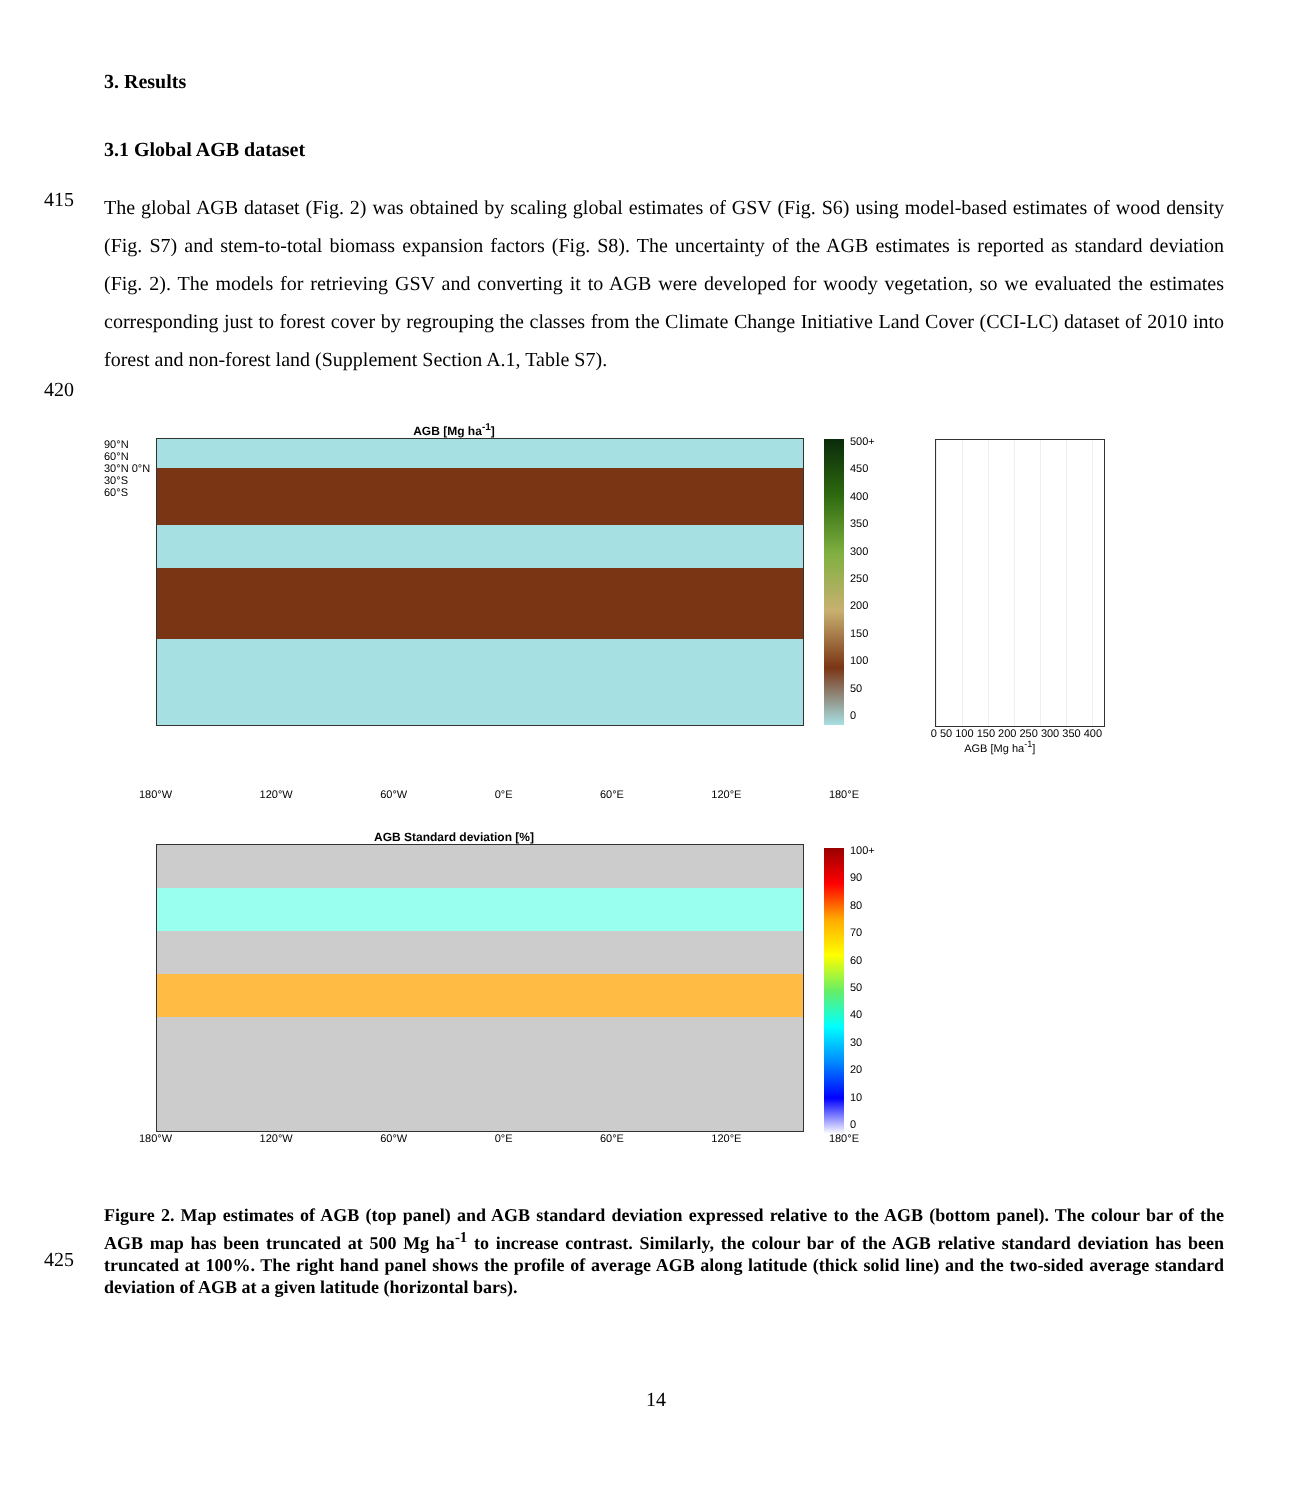3. Results
3.1 Global AGB dataset
415
The global AGB dataset (Fig. 2) was obtained by scaling global estimates of GSV (Fig. S6) using model-based estimates of wood density (Fig. S7) and stem-to-total biomass expansion factors (Fig. S8). The uncertainty of the AGB estimates is reported as standard deviation (Fig. 2). The models for retrieving GSV and converting it to AGB were developed for woody vegetation, so we evaluated the estimates corresponding just to forest cover by regrouping the classes from the Climate Change Initiative Land Cover (CCI-LC) dataset of 2010 into forest and non-forest land (Supplement Section A.1, Table S7).
420
AGB [Mg ha<sup>-1</sup>]
90°N 60°N 30°N 0°N 30°S 60°S
180°W 120°W 60°W 0°E 60°E 120°E 180°E
500+
450
400
350
300
250
200
150
100
50
0
0 50 100 150 200 250 300 350 400
AGB [Mg ha<sup>-1</sup>]
AGB Standard deviation [%]
180°W 120°W 60°W 0°E 60°E 120°E 180°E
100+
90
80
70
60
50
40
30
20
10
0
425
Figure 2. Map estimates of AGB (top panel) and AGB standard deviation expressed relative to the AGB (bottom panel). The colour bar of the AGB map has been truncated at 500 Mg ha<sup>-1</sup> to increase contrast. Similarly, the colour bar of the AGB relative standard deviation has been truncated at 100%. The right hand panel shows the profile of average AGB along latitude (thick solid line) and the two-sided average standard deviation of AGB at a given latitude (horizontal bars).
14